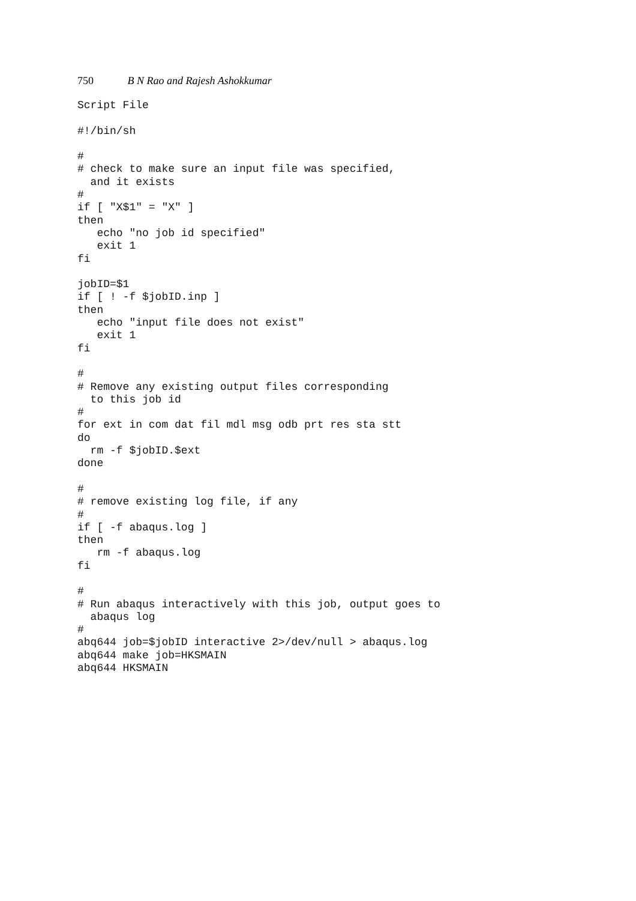750 B N Rao and Rajesh Ashokkumar
Script File

#!/bin/sh

#
# check to make sure an input file was specified,
  and it exists
#
if [ "X$1" = "X" ]
then
   echo "no job id specified"
   exit 1
fi

jobID=$1
if [ ! -f $jobID.inp ]
then
   echo "input file does not exist"
   exit 1
fi

#
# Remove any existing output files corresponding
  to this job id
#
for ext in com dat fil mdl msg odb prt res sta stt
do
  rm -f $jobID.$ext
done

#
# remove existing log file, if any
#
if [ -f abaqus.log ]
then
   rm -f abaqus.log
fi

#
# Run abaqus interactively with this job, output goes to
  abaqus log
#
abq644 job=$jobID interactive 2>/dev/null > abaqus.log
abq644 make job=HKSMAIN
abq644 HKSMAIN